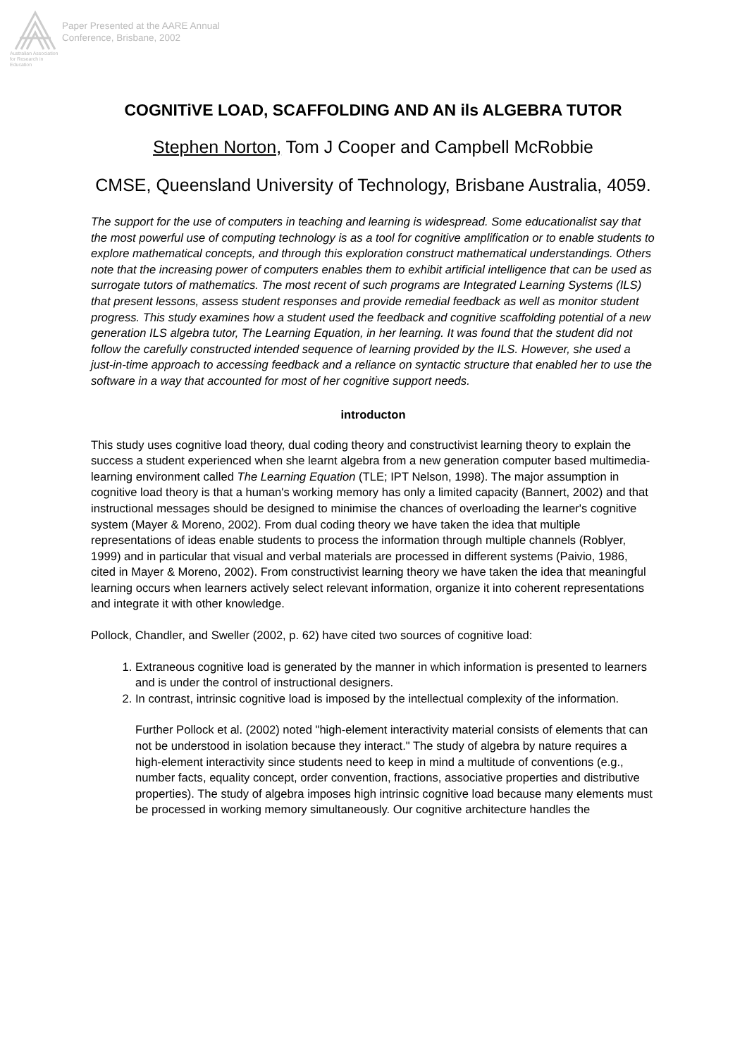Australian Association for Research in Education
Paper Presented at the AARE Annual
Conference, Brisbane, 2002
COGNITiVE LOAD, SCAFFOLDING AND AN ils ALGEBRA TUTOR
Stephen Norton, Tom J Cooper and Campbell McRobbie
CMSE, Queensland University of Technology, Brisbane Australia, 4059.
The support for the use of computers in teaching and learning is widespread. Some educationalist say that the most powerful use of computing technology is as a tool for cognitive amplification or to enable students to explore mathematical concepts, and through this exploration construct mathematical understandings. Others note that the increasing power of computers enables them to exhibit artificial intelligence that can be used as surrogate tutors of mathematics. The most recent of such programs are Integrated Learning Systems (ILS) that present lessons, assess student responses and provide remedial feedback as well as monitor student progress. This study examines how a student used the feedback and cognitive scaffolding potential of a new generation ILS algebra tutor, The Learning Equation, in her learning. It was found that the student did not follow the carefully constructed intended sequence of learning provided by the ILS. However, she used a just-in-time approach to accessing feedback and a reliance on syntactic structure that enabled her to use the software in a way that accounted for most of her cognitive support needs.
introducton
This study uses cognitive load theory, dual coding theory and constructivist learning theory to explain the success a student experienced when she learnt algebra from a new generation computer based multimedia-learning environment called The Learning Equation (TLE; IPT Nelson, 1998). The major assumption in cognitive load theory is that a human's working memory has only a limited capacity (Bannert, 2002) and that instructional messages should be designed to minimise the chances of overloading the learner's cognitive system (Mayer & Moreno, 2002). From dual coding theory we have taken the idea that multiple representations of ideas enable students to process the information through multiple channels (Roblyer, 1999) and in particular that visual and verbal materials are processed in different systems (Paivio, 1986, cited in Mayer & Moreno, 2002). From constructivist learning theory we have taken the idea that meaningful learning occurs when learners actively select relevant information, organize it into coherent representations and integrate it with other knowledge.
Pollock, Chandler, and Sweller (2002, p. 62) have cited two sources of cognitive load:
1. Extraneous cognitive load is generated by the manner in which information is presented to learners and is under the control of instructional designers.
2. In contrast, intrinsic cognitive load is imposed by the intellectual complexity of the information.
Further Pollock et al. (2002) noted "high-element interactivity material consists of elements that can not be understood in isolation because they interact." The study of algebra by nature requires a high-element interactivity since students need to keep in mind a multitude of conventions (e.g., number facts, equality concept, order convention, fractions, associative properties and distributive properties). The study of algebra imposes high intrinsic cognitive load because many elements must be processed in working memory simultaneously. Our cognitive architecture handles the